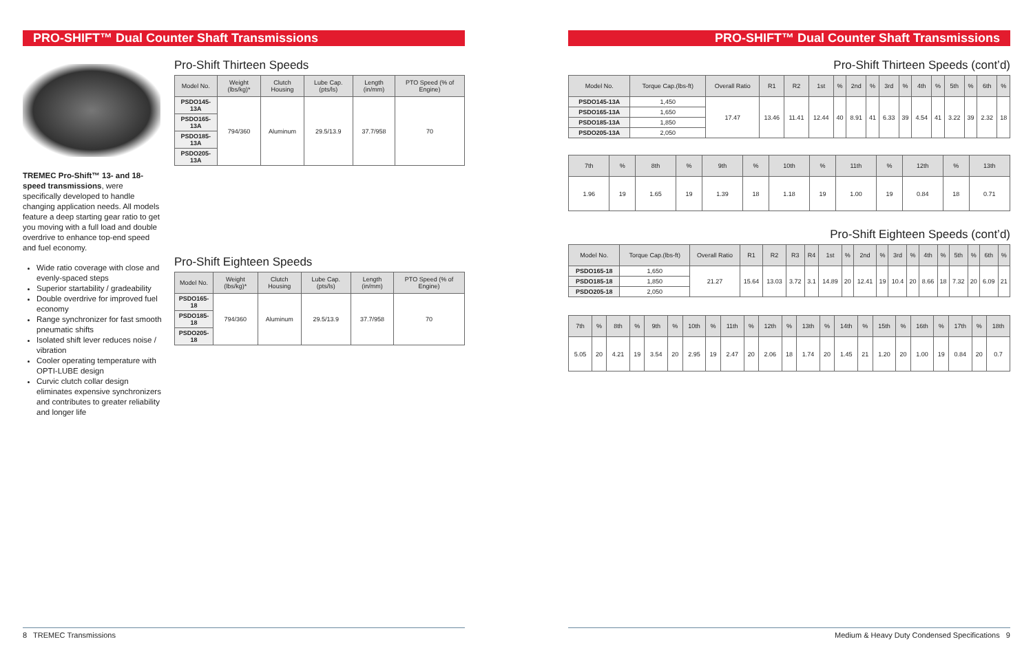PRO-SHIFT™ Dual Counter Shaft Transmissions
TREMEC Pro-Shift™ 13- and 18-speed transmissions, were specifically developed to handle changing application needs. All models feature a deep starting gear ratio to get you moving with a full load and double overdrive to enhance top-end speed and fuel economy.
Wide ratio coverage with close and evenly-spaced steps
Superior startability / gradeability
Double overdrive for improved fuel economy
Range synchronizer for fast smooth pneumatic shifts
Isolated shift lever reduces noise / vibration
Cooler operating temperature with OPTI-LUBE design
Curvic clutch collar design eliminates expensive synchronizers and contributes to greater reliability and longer life
Pro-Shift Thirteen Speeds
| Model No. | Weight (lbs/kg)* | Clutch Housing | Lube Cap. (pts/ls) | Length (in/mm) | PTO Speed (% of Engine) |
| --- | --- | --- | --- | --- | --- |
| PSDO145-13A | 794/360 | Aluminum | 29.5/13.9 | 37.7/958 | 70 |
| PSDO165-13A | | | | | |
| PSDO185-13A | | | | | |
| PSDO205-13A | | | | | |
Pro-Shift Eighteen Speeds
| Model No. | Weight (lbs/kg)* | Clutch Housing | Lube Cap. (pts/ls) | Length (in/mm) | PTO Speed (% of Engine) |
| --- | --- | --- | --- | --- | --- |
| PSDO165-18 | 794/360 | Aluminum | 29.5/13.9 | 37.7/958 | 70 |
| PSDO185-18 | | | | | |
| PSDO205-18 | | | | | |
8 TREMEC Transmissions
PRO-SHIFT™ Dual Counter Shaft Transmissions
Pro-Shift Thirteen Speeds (cont’d)
| Model No. | Torque Cap.(lbs-ft) | Overall Ratio | R1 | R2 | 1st | % | 2nd | % | 3rd | % | 4th | % | 5th | % | 6th | % |
| --- | --- | --- | --- | --- | --- | --- | --- | --- | --- | --- | --- | --- | --- | --- | --- | --- |
| PSDO145-13A | 1,450 | 17.47 | 13.46 | 11.41 | 12.44 | 40 | 8.91 | 41 | 6.33 | 39 | 4.54 | 41 | 3.22 | 39 | 2.32 | 18 |
| PSDO165-13A | 1,650 | | | | | | | | | | | | | | | |
| PSDO185-13A | 1,850 | | | | | | | | | | | | | | | |
| PSDO205-13A | 2,050 | | | | | | | | | | | | | | | |
| 7th | % | 8th | % | 9th | % | 10th | % | 11th | % | 12th | % | 13th |
| --- | --- | --- | --- | --- | --- | --- | --- | --- | --- | --- | --- | --- |
| 1.96 | 19 | 1.65 | 19 | 1.39 | 18 | 1.18 | 19 | 1.00 | 19 | 0.84 | 18 | 0.71 |
Pro-Shift Eighteen Speeds (cont’d)
| Model No. | Torque Cap.(lbs-ft) | Overall Ratio | R1 | R2 | R3 | R4 | 1st | % | 2nd | % | 3rd | % | 4th | % | 5th | % | 6th | % |
| --- | --- | --- | --- | --- | --- | --- | --- | --- | --- | --- | --- | --- | --- | --- | --- | --- | --- | --- |
| PSDO165-18 | 1,650 | 21.27 | 15.64 | 13.03 | 3.72 | 3.1 | 14.89 | 20 | 12.41 | 19 | 10.4 | 20 | 8.66 | 18 | 7.32 | 20 | 6.09 | 21 |
| PSDO185-18 | 1,850 | | | | | | | | | | | | | | | | | |
| PSDO205-18 | 2,050 | | | | | | | | | | | | | | | | | |
| 7th | % | 8th | % | 9th | % | 10th | % | 11th | % | 12th | % | 13th | % | 14th | % | 15th | % | 16th | % | 17th | % | 18th |
| --- | --- | --- | --- | --- | --- | --- | --- | --- | --- | --- | --- | --- | --- | --- | --- | --- | --- | --- | --- | --- | --- | --- |
| 5.05 | 20 | 4.21 | 19 | 3.54 | 20 | 2.95 | 19 | 2.47 | 20 | 2.06 | 18 | 1.74 | 20 | 1.45 | 21 | 1.20 | 20 | 1.00 | 19 | 0.84 | 20 | 0.7 |
Medium & Heavy Duty Condensed Specifications 9